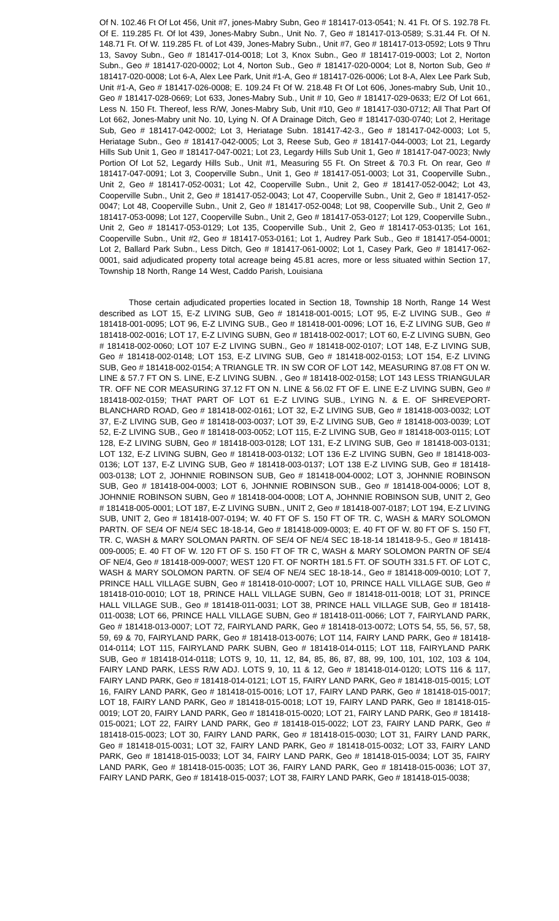Of N. 102.46 Ft Of Lot 456, Unit #7, jones-Mabry Subn, Geo # 181417-013-0541; N. 41 Ft. Of S. 192.78 Ft. Of E. 119.285 Ft. Of lot 439, Jones-Mabry Subn., Unit No. 7, Geo # 181417-013-0589; S.31.44 Ft. Of N. 148.71 Ft. Of W. 119.285 Ft. of Lot 439, Jones-Mabry Subn., Unit #7, Geo # 181417-013-0592; Lots 9 Thru 13, Savoy Subn., Geo # 181417-014-0018; Lot 3, Knox Subn., Geo # 181417-019-0003; Lot 2, Norton Subn., Geo # 181417-020-0002; Lot 4, Norton Sub., Geo # 181417-020-0004; Lot 8, Norton Sub, Geo # 181417-020-0008; Lot 6-A, Alex Lee Park, Unit #1-A, Geo # 181417-026-0006; Lot 8-A, Alex Lee Park Sub, Unit #1-A, Geo # 181417-026-0008; E. 109.24 Ft Of W. 218.48 Ft Of Lot 606, Jones-mabry Sub, Unit 10., Geo # 181417-028-0669; Lot 633, Jones-Mabry Sub., Unit # 10, Geo # 181417-029-0633; E/2 Of Lot 661, Less N. 150 Ft. Thereof, less R/W, Jones-Mabry Sub, Unit #10, Geo # 181417-030-0712; All That Part Of Lot 662, Jones-Mabry unit No. 10, Lying N. Of A Drainage Ditch, Geo # 181417-030-0740; Lot 2, Heritage Sub, Geo # 181417-042-0002; Lot 3, Heriatage Subn. 181417-42-3., Geo # 181417-042-0003; Lot 5, Heriatage Subn., Geo # 181417-042-0005; Lot 3, Reese Sub, Geo # 181417-044-0003; Lot 21, Legardy Hills Sub Unit 1, Geo # 181417-047-0021; Lot 23, Legardy Hills Sub Unit 1, Geo # 181417-047-0023; Nwly Portion Of Lot 52, Legardy Hills Sub., Unit #1, Measuring 55 Ft. On Street & 70.3 Ft. On rear, Geo # 181417-047-0091; Lot 3, Cooperville Subn., Unit 1, Geo # 181417-051-0003; Lot 31, Cooperville Subn., Unit 2, Geo # 181417-052-0031; Lot 42, Cooperville Subn., Unit 2, Geo # 181417-052-0042; Lot 43, Cooperville Subn., Unit 2, Geo # 181417-052-0043; Lot 47, Cooperville Subn., Unit 2, Geo # 181417-052-0047; Lot 48, Cooperville Subn., Unit 2, Geo # 181417-052-0048; Lot 98, Cooperville Sub., Unit 2, Geo # 181417-053-0098; Lot 127, Cooperville Subn., Unit 2, Geo # 181417-053-0127; Lot 129, Cooperville Subn., Unit 2, Geo # 181417-053-0129; Lot 135, Cooperville Sub., Unit 2, Geo # 181417-053-0135; Lot 161, Cooperville Subn., Unit #2, Geo # 181417-053-0161; Lot 1, Audrey Park Sub., Geo # 181417-054-0001; Lot 2, Ballard Park Subn., Less Ditch, Geo # 181417-061-0002; Lot 1, Casey Park, Geo # 181417-062-0001, said adjudicated property total acreage being 45.81 acres, more or less situated within Section 17, Township 18 North, Range 14 West, Caddo Parish, Louisiana
Those certain adjudicated properties located in Section 18, Township 18 North, Range 14 West described as LOT 15, E-Z LIVING SUB, Geo # 181418-001-0015; LOT 95, E-Z LIVING SUB., Geo # 181418-001-0095; LOT 96, E-Z LIVING SUB., Geo # 181418-001-0096; LOT 16, E-Z LIVING SUB, Geo # 181418-002-0016; LOT 17, E-Z LIVING SUBN, Geo # 181418-002-0017; LOT 60, E-Z LIVING SUBN, Geo # 181418-002-0060; LOT 107 E-Z LIVING SUBN., Geo # 181418-002-0107; LOT 148, E-Z LIVING SUB, Geo # 181418-002-0148; LOT 153, E-Z LIVING SUB, Geo # 181418-002-0153; LOT 154, E-Z LIVING SUB, Geo # 181418-002-0154; A TRIANGLE TR. IN SW COR OF LOT 142, MEASURING 87.08 FT ON W. LINE & 57.7 FT ON S. LINE, E-Z LIVING SUBN. , Geo # 181418-002-0158; LOT 143 LESS TRIANGULAR TR. OFF NE COR MEASURING 37.12 FT ON N. LINE & 56.02 FT OF E. LINE E-Z LIVING SUBN, Geo # 181418-002-0159; THAT PART OF LOT 61 E-Z LIVING SUB., LYING N. & E. OF SHREVEPORT-BLANCHARD ROAD, Geo # 181418-002-0161; LOT 32, E-Z LIVING SUB, Geo # 181418-003-0032; LOT 37, E-Z LIVING SUB, Geo # 181418-003-0037; LOT 39, E-Z LIVING SUB, Geo # 181418-003-0039; LOT 52, E-Z LIVING SUB., Geo # 181418-003-0052; LOT 115, E-Z LIVING SUB, Geo # 181418-003-0115; LOT 128, E-Z LIVING SUBN, Geo # 181418-003-0128; LOT 131, E-Z LIVING SUB, Geo # 181418-003-0131; LOT 132, E-Z LIVING SUBN, Geo # 181418-003-0132; LOT 136 E-Z LIVING SUBN, Geo # 181418-003-0136; LOT 137, E-Z LIVING SUB, Geo # 181418-003-0137; LOT 138 E-Z LIVING SUB, Geo # 181418-003-0138; LOT 2, JOHNNIE ROBINSON SUB, Geo # 181418-004-0002; LOT 3, JOHNNIE ROBINSON SUB, Geo # 181418-004-0003; LOT 6, JOHNNIE ROBINSON SUB., Geo # 181418-004-0006; LOT 8, JOHNNIE ROBINSON SUBN, Geo # 181418-004-0008; LOT A, JOHNNIE ROBINSON SUB, UNIT 2, Geo # 181418-005-0001; LOT 187, E-Z LIVING SUBN., UNIT 2, Geo # 181418-007-0187; LOT 194, E-Z LIVING SUB, UNIT 2, Geo # 181418-007-0194; W. 40 FT OF S. 150 FT OF TR. C, WASH & MARY SOLOMON PARTN. OF SE/4 OF NE/4 SEC 18-18-14, Geo # 181418-009-0003; E. 40 FT OF W. 80 FT OF S. 150 FT, TR. C, WASH & MARY SOLOMAN PARTN. OF SE/4 OF NE/4 SEC 18-18-14 181418-9-5., Geo # 181418-009-0005; E. 40 FT OF W. 120 FT OF S. 150 FT OF TR C, WASH & MARY SOLOMON PARTN OF SE/4 OF NE/4, Geo # 181418-009-0007; WEST 120 FT. OF NORTH 181.5 FT. OF SOUTH 331.5 FT. OF LOT C, WASH & MARY SOLOMON PARTN. OF SE/4 OF NE/4 SEC 18-18-14., Geo # 181418-009-0010; LOT 7, PRINCE HALL VILLAGE SUBN¸ Geo # 181418-010-0007; LOT 10, PRINCE HALL VILLAGE SUB, Geo # 181418-010-0010; LOT 18, PRINCE HALL VILLAGE SUBN, Geo # 181418-011-0018; LOT 31, PRINCE HALL VILLAGE SUB., Geo # 181418-011-0031; LOT 38, PRINCE HALL VILLAGE SUB, Geo # 181418-011-0038; LOT 66, PRINCE HALL VILLAGE SUBN, Geo # 181418-011-0066; LOT 7, FAIRYLAND PARK, Geo # 181418-013-0007; LOT 72, FAIRYLAND PARK, Geo # 181418-013-0072; LOTS 54, 55, 56, 57, 58, 59, 69 & 70, FAIRYLAND PARK, Geo # 181418-013-0076; LOT 114, FAIRY LAND PARK, Geo # 181418-014-0114; LOT 115, FAIRYLAND PARK SUBN, Geo # 181418-014-0115; LOT 118, FAIRYLAND PARK SUB, Geo # 181418-014-0118; LOTS 9, 10, 11, 12, 84, 85, 86, 87, 88, 99, 100, 101, 102, 103 & 104, FAIRY LAND PARK, LESS R/W ADJ. LOTS 9, 10, 11 & 12, Geo # 181418-014-0120; LOTS 116 & 117, FAIRY LAND PARK, Geo # 181418-014-0121; LOT 15, FAIRY LAND PARK, Geo # 181418-015-0015; LOT 16, FAIRY LAND PARK, Geo # 181418-015-0016; LOT 17, FAIRY LAND PARK, Geo # 181418-015-0017; LOT 18, FAIRY LAND PARK, Geo # 181418-015-0018; LOT 19, FAIRY LAND PARK, Geo # 181418-015-0019; LOT 20, FAIRY LAND PARK, Geo # 181418-015-0020; LOT 21, FAIRY LAND PARK, Geo # 181418-015-0021; LOT 22, FAIRY LAND PARK, Geo # 181418-015-0022; LOT 23, FAIRY LAND PARK, Geo # 181418-015-0023; LOT 30, FAIRY LAND PARK, Geo # 181418-015-0030; LOT 31, FAIRY LAND PARK, Geo # 181418-015-0031; LOT 32, FAIRY LAND PARK, Geo # 181418-015-0032; LOT 33, FAIRY LAND PARK, Geo # 181418-015-0033; LOT 34, FAIRY LAND PARK, Geo # 181418-015-0034; LOT 35, FAIRY LAND PARK, Geo # 181418-015-0035; LOT 36, FAIRY LAND PARK, Geo # 181418-015-0036; LOT 37, FAIRY LAND PARK, Geo # 181418-015-0037; LOT 38, FAIRY LAND PARK, Geo # 181418-015-0038;